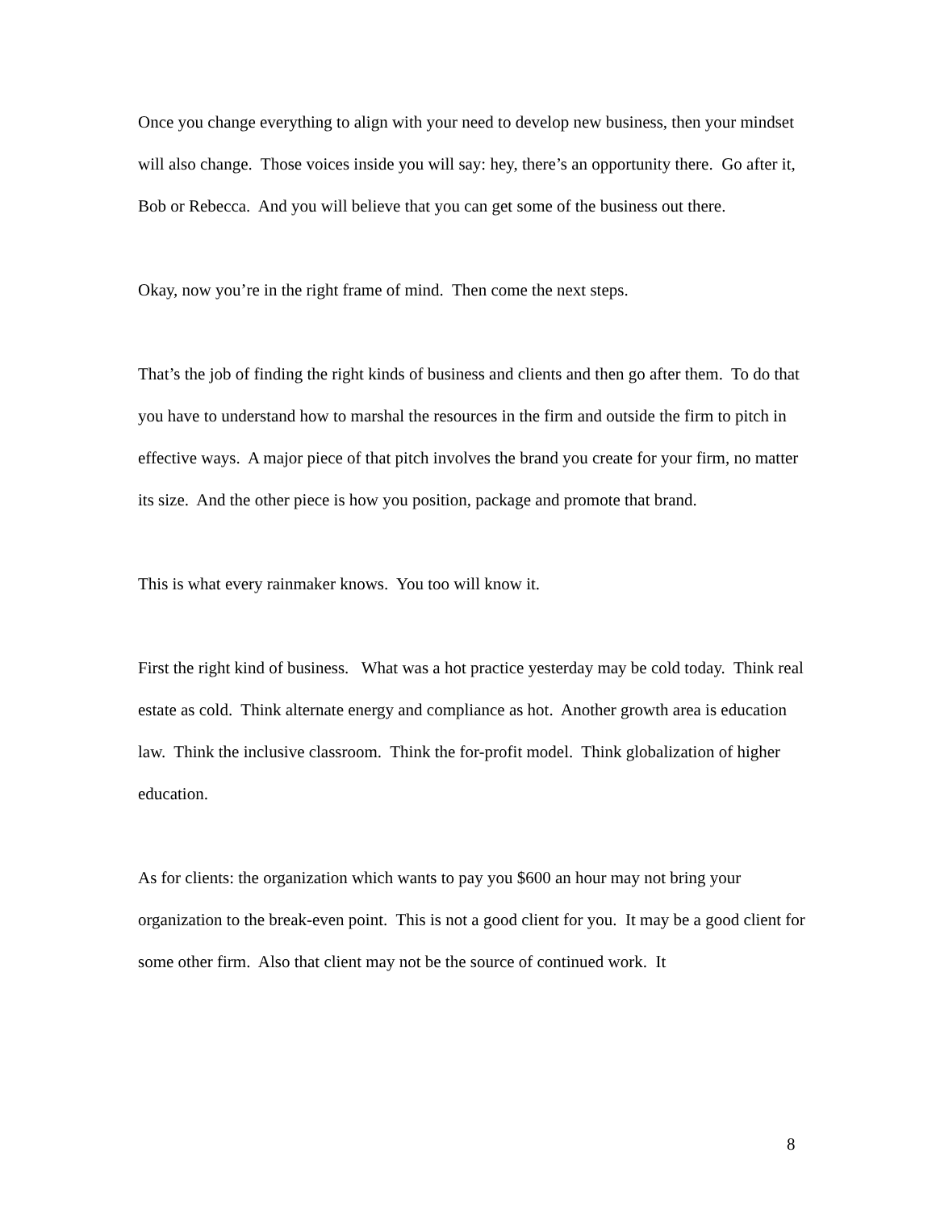Once you change everything to align with your need to develop new business, then your mindset will also change. Those voices inside you will say: hey, there’s an opportunity there. Go after it, Bob or Rebecca. And you will believe that you can get some of the business out there.
Okay, now you’re in the right frame of mind. Then come the next steps.
That’s the job of finding the right kinds of business and clients and then go after them. To do that you have to understand how to marshal the resources in the firm and outside the firm to pitch in effective ways. A major piece of that pitch involves the brand you create for your firm, no matter its size. And the other piece is how you position, package and promote that brand.
This is what every rainmaker knows. You too will know it.
First the right kind of business. What was a hot practice yesterday may be cold today. Think real estate as cold. Think alternate energy and compliance as hot. Another growth area is education law. Think the inclusive classroom. Think the for-profit model. Think globalization of higher education.
As for clients: the organization which wants to pay you $600 an hour may not bring your organization to the break-even point. This is not a good client for you. It may be a good client for some other firm. Also that client may not be the source of continued work. It
8